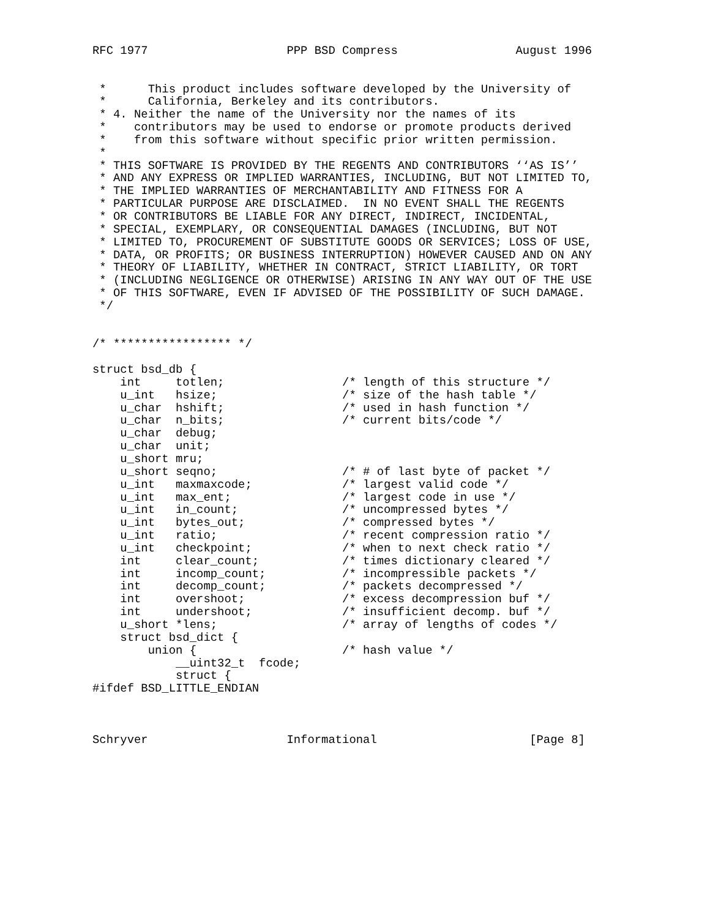RFC 1977                    PPP BSD Compress                 August 1996


 *      This product includes software developed by the University of
 *      California, Berkeley and its contributors.
 * 4. Neither the name of the University nor the names of its
 *    contributors may be used to endorse or promote products derived
 *    from this software without specific prior written permission.
 *
 * THIS SOFTWARE IS PROVIDED BY THE REGENTS AND CONTRIBUTORS ‘‘AS IS’’
 * AND ANY EXPRESS OR IMPLIED WARRANTIES, INCLUDING, BUT NOT LIMITED TO,
 * THE IMPLIED WARRANTIES OF MERCHANTABILITY AND FITNESS FOR A
 * PARTICULAR PURPOSE ARE DISCLAIMED.  IN NO EVENT SHALL THE REGENTS
 * OR CONTRIBUTORS BE LIABLE FOR ANY DIRECT, INDIRECT, INCIDENTAL,
 * SPECIAL, EXEMPLARY, OR CONSEQUENTIAL DAMAGES (INCLUDING, BUT NOT
 * LIMITED TO, PROCUREMENT OF SUBSTITUTE GOODS OR SERVICES; LOSS OF USE,
 * DATA, OR PROFITS; OR BUSINESS INTERRUPTION) HOWEVER CAUSED AND ON ANY
 * THEORY OF LIABILITY, WHETHER IN CONTRACT, STRICT LIABILITY, OR TORT
 * (INCLUDING NEGLIGENCE OR OTHERWISE) ARISING IN ANY WAY OUT OF THE USE
 * OF THIS SOFTWARE, EVEN IF ADVISED OF THE POSSIBILITY OF SUCH DAMAGE.
 */


/* ***************** */

struct bsd_db {
    int     totlen;                 /* length of this structure */
    u_int   hsize;                  /* size of the hash table */
    u_char  hshift;                 /* used in hash function */
    u_char  n_bits;                 /* current bits/code */
    u_char  debug;
    u_char  unit;
    u_short mru;
    u_short seqno;                  /* # of last byte of packet */
    u_int   maxmaxcode;             /* largest valid code */
    u_int   max_ent;                /* largest code in use */
    u_int   in_count;               /* uncompressed bytes */
    u_int   bytes_out;              /* compressed bytes */
    u_int   ratio;                  /* recent compression ratio */
    u_int   checkpoint;             /* when to next check ratio */
    int     clear_count;            /* times dictionary cleared */
    int     incomp_count;           /* incompressible packets */
    int     decomp_count;           /* packets decompressed */
    int     overshoot;              /* excess decompression buf */
    int     undershoot;             /* insufficient decomp. buf */
    u_short *lens;                  /* array of lengths of codes */
    struct bsd_dict {
        union {                     /* hash value */
            __uint32_t  fcode;
            struct {
#ifdef BSD_LITTLE_ENDIAN



Schryver                    Informational                      [Page 8]